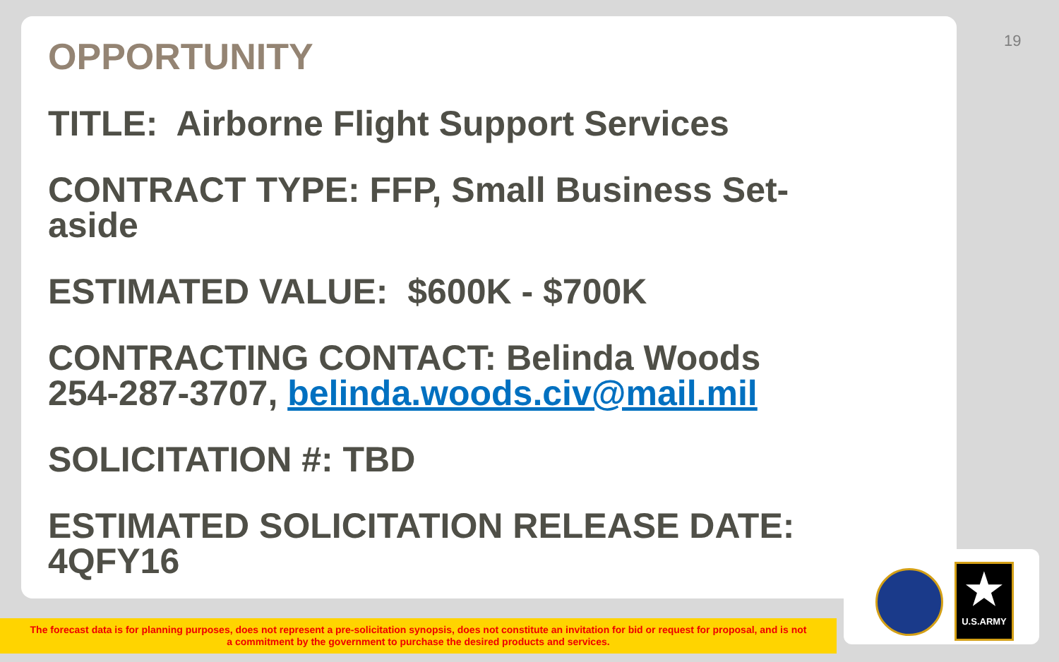19
OPPORTUNITY
TITLE: Airborne Flight Support Services
CONTRACT TYPE: FFP, Small Business Set-aside
ESTIMATED VALUE: $600K - $700K
CONTRACTING CONTACT: Belinda Woods 254-287-3707, belinda.woods.civ@mail.mil
SOLICITATION #: TBD
ESTIMATED SOLICITATION RELEASE DATE: 4QFY16
The forecast data is for planning purposes, does not represent a pre-solicitation synopsis, does not constitute an invitation for bid or request for proposal, and is not
a commitment by the government to purchase the desired products and services.
★
U.S.ARMY